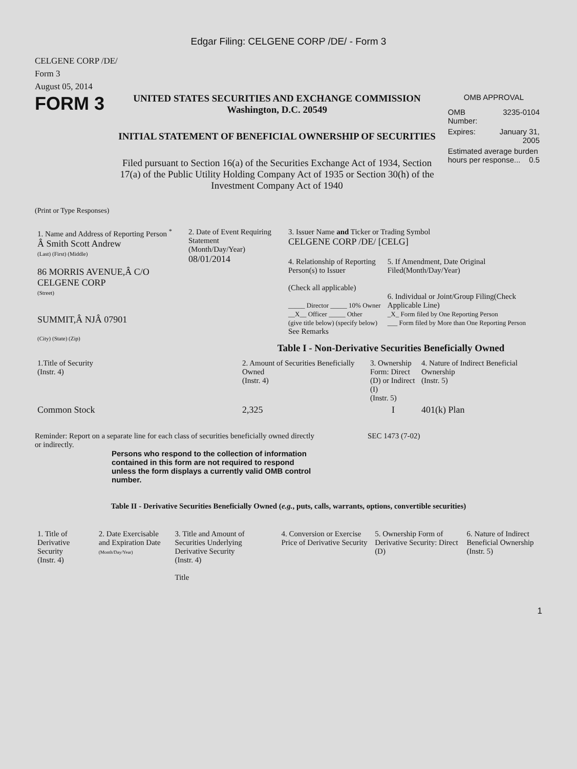Edgar Filing: CELGENE CORP /DE/ - Form 3
CELGENE CORP /DE/
Form 3
August 05, 2014
FORM 3
UNITED STATES SECURITIES AND EXCHANGE COMMISSION
Washington, D.C. 20549
INITIAL STATEMENT OF BENEFICIAL OWNERSHIP OF SECURITIES
Filed pursuant to Section 16(a) of the Securities Exchange Act of 1934, Section 17(a) of the Public Utility Holding Company Act of 1935 or Section 30(h) of the Investment Company Act of 1940
OMB APPROVAL
| OMB Number: | 3235-0104 |
| Expires: | January 31, 2005 |
| Estimated average burden hours per response... 0.5 | |
(Print or Type Responses)
1. Name and Address of Reporting Person <sup>*</sup>
Â Smith Scott Andrew
(Last) (First) (Middle)
86 MORRIS AVENUE,Â C/O CELGENE CORP
(Street)
SUMMIT,Â NJÂ 07901
(City) (State) (Zip)
2. Date of Event Requiring Statement
(Month/Day/Year)
08/01/2014
3. Issuer Name and Ticker or Trading Symbol
CELGENE CORP /DE/ [CELG]
4. Relationship of Reporting Person(s) to Issuer
(Check all applicable)
_____ Director _____ 10% Owner
__X__ Officer _____ Other
(give title below) (specify below)
See Remarks
5. If Amendment, Date Original Filed(Month/Day/Year)
6. Individual or Joint/Group Filing(Check Applicable Line)
_X_ Form filed by One Reporting Person
___ Form filed by More than One Reporting Person
Table I - Non-Derivative Securities Beneficially Owned
| 1.Title of Security (Instr. 4) | 2. Amount of Securities Beneficially Owned (Instr. 4) | 3. Ownership Form: Direct (D) or Indirect (I) (Instr. 5) | 4. Nature of Indirect Beneficial Ownership (Instr. 5) |
| --- | --- | --- | --- |
| Common Stock | 2,325 | I | 401(k) Plan |
Reminder: Report on a separate line for each class of securities beneficially owned directly or indirectly.
SEC 1473 (7-02)
Persons who respond to the collection of information contained in this form are not required to respond unless the form displays a currently valid OMB control number.
Table II - Derivative Securities Beneficially Owned (e.g., puts, calls, warrants, options, convertible securities)
| 1. Title of Derivative Security (Instr. 4) | 2. Date Exercisable and Expiration Date (Month/Day/Year) | 3. Title and Amount of Securities Underlying Derivative Security (Instr. 4) Title | 4. Conversion or Exercise Price of Derivative Security | 5. Ownership Form of Derivative Security: Direct (D) | 6. Nature of Indirect Beneficial Ownership (Instr. 5) |
| --- | --- | --- | --- | --- | --- |
1